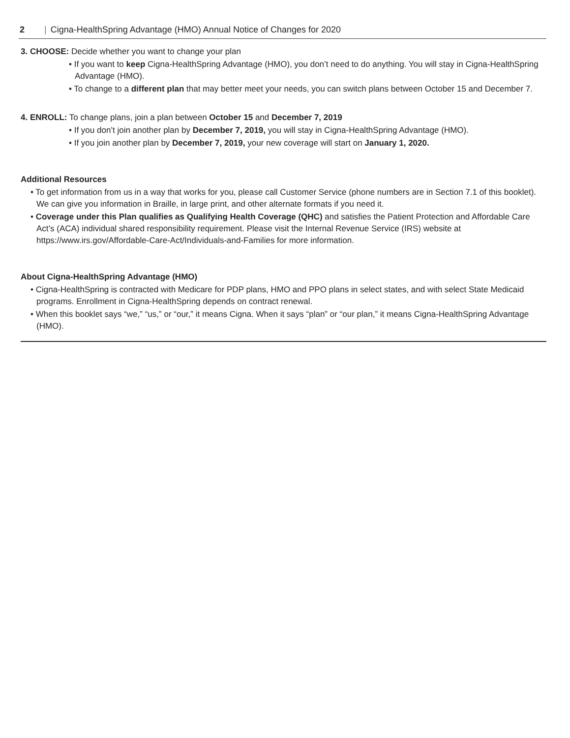2 | Cigna-HealthSpring Advantage (HMO) Annual Notice of Changes for 2020
3. CHOOSE: Decide whether you want to change your plan
• If you want to keep Cigna-HealthSpring Advantage (HMO), you don’t need to do anything. You will stay in Cigna-HealthSpring Advantage (HMO).
• To change to a different plan that may better meet your needs, you can switch plans between October 15 and December 7.
4. ENROLL: To change plans, join a plan between October 15 and December 7, 2019
• If you don’t join another plan by December 7, 2019, you will stay in Cigna-HealthSpring Advantage (HMO).
• If you join another plan by December 7, 2019, your new coverage will start on January 1, 2020.
Additional Resources
• To get information from us in a way that works for you, please call Customer Service (phone numbers are in Section 7.1 of this booklet). We can give you information in Braille, in large print, and other alternate formats if you need it.
• Coverage under this Plan qualifies as Qualifying Health Coverage (QHC) and satisfies the Patient Protection and Affordable Care Act’s (ACA) individual shared responsibility requirement. Please visit the Internal Revenue Service (IRS) website at https://www.irs.gov/Affordable-Care-Act/Individuals-and-Families for more information.
About Cigna-HealthSpring Advantage (HMO)
• Cigna-HealthSpring is contracted with Medicare for PDP plans, HMO and PPO plans in select states, and with select State Medicaid programs. Enrollment in Cigna-HealthSpring depends on contract renewal.
• When this booklet says “we,” “us,” or “our,” it means Cigna. When it says “plan” or “our plan,” it means Cigna-HealthSpring Advantage (HMO).